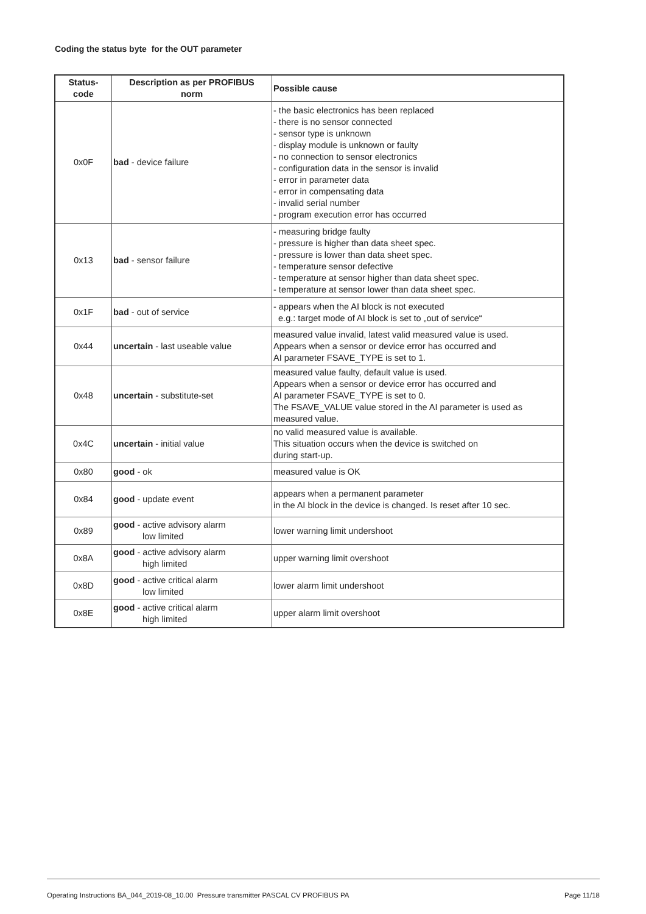Coding the status byte for the OUT parameter
| Status- code | Description as per PROFIBUS norm | Possible cause |
| --- | --- | --- |
| 0x0F | bad - device failure | - the basic electronics has been replaced - there is no sensor connected - sensor type is unknown - display module is unknown or faulty - no connection to sensor electronics - configuration data in the sensor is invalid - error in parameter data - error in compensating data - invalid serial number - program execution error has occurred |
| 0x13 | bad - sensor failure | - measuring bridge faulty - pressure is higher than data sheet spec. - pressure is lower than data sheet spec. - temperature sensor defective - temperature at sensor higher than data sheet spec. - temperature at sensor lower than data sheet spec. |
| 0x1F | bad - out of service | - appears when the AI block is not executed e.g.: target mode of AI block is set to „out of service“ |
| 0x44 | uncertain - last useable value | measured value invalid, latest valid measured value is used. Appears when a sensor or device error has occurred and AI parameter FSAVE_TYPE is set to 1. |
| 0x48 | uncertain - substitute-set | measured value faulty, default value is used. Appears when a sensor or device error has occurred and AI parameter FSAVE_TYPE is set to 0. The FSAVE_VALUE value stored in the AI parameter is used as measured value. |
| 0x4C | uncertain - initial value | no valid measured value is available. This situation occurs when the device is switched on during start-up. |
| 0x80 | good - ok | measured value is OK |
| 0x84 | good - update event | appears when a permanent parameter in the AI block in the device is changed. Is reset after 10 sec. |
| 0x89 | good - active advisory alarm low limited | lower warning limit undershoot |
| 0x8A | good - active advisory alarm high limited | upper warning limit overshoot |
| 0x8D | good - active critical alarm low limited | lower alarm limit undershoot |
| 0x8E | good - active critical alarm high limited | upper alarm limit overshoot |
Operating Instructions BA_044_2019-08_10.00 Pressure transmitter PASCAL CV PROFIBUS PA Page 11/18